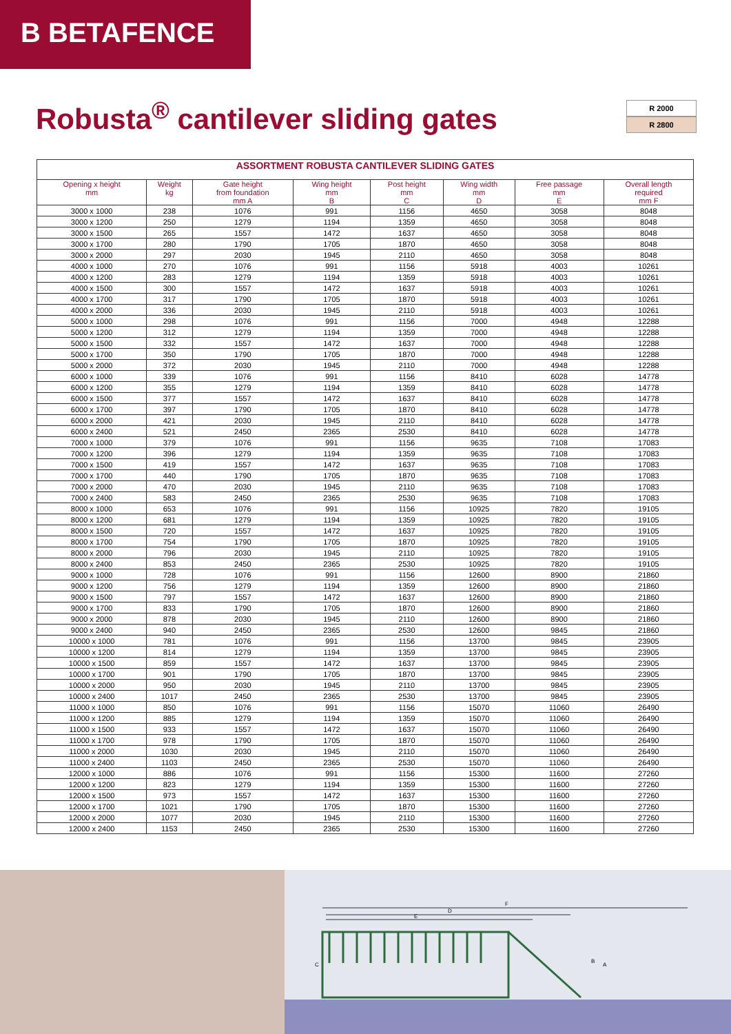B BETAFENCE
Robusta<sup>®</sup> cantilever sliding gates
R 2000
R 2800
| ASSORTMENT ROBUSTA CANTILEVER SLIDING GATES | | | | | | | |
| --- | --- | --- | --- | --- | --- | --- | --- |
| Opening x height mm | Weight kg | Gate height from foundation mm A | Wing height mm B | Post height mm C | Wing width mm D | Free passage mm E | Overall length required mm F |
| 3000 x 1000 | 238 | 1076 | 991 | 1156 | 4650 | 3058 | 8048 |
| 3000 x 1200 | 250 | 1279 | 1194 | 1359 | 4650 | 3058 | 8048 |
| 3000 x 1500 | 265 | 1557 | 1472 | 1637 | 4650 | 3058 | 8048 |
| 3000 x 1700 | 280 | 1790 | 1705 | 1870 | 4650 | 3058 | 8048 |
| 3000 x 2000 | 297 | 2030 | 1945 | 2110 | 4650 | 3058 | 8048 |
| 4000 x 1000 | 270 | 1076 | 991 | 1156 | 5918 | 4003 | 10261 |
| 4000 x 1200 | 283 | 1279 | 1194 | 1359 | 5918 | 4003 | 10261 |
| 4000 x 1500 | 300 | 1557 | 1472 | 1637 | 5918 | 4003 | 10261 |
| 4000 x 1700 | 317 | 1790 | 1705 | 1870 | 5918 | 4003 | 10261 |
| 4000 x 2000 | 336 | 2030 | 1945 | 2110 | 5918 | 4003 | 10261 |
| 5000 x 1000 | 298 | 1076 | 991 | 1156 | 7000 | 4948 | 12288 |
| 5000 x 1200 | 312 | 1279 | 1194 | 1359 | 7000 | 4948 | 12288 |
| 5000 x 1500 | 332 | 1557 | 1472 | 1637 | 7000 | 4948 | 12288 |
| 5000 x 1700 | 350 | 1790 | 1705 | 1870 | 7000 | 4948 | 12288 |
| 5000 x 2000 | 372 | 2030 | 1945 | 2110 | 7000 | 4948 | 12288 |
| 6000 x 1000 | 339 | 1076 | 991 | 1156 | 8410 | 6028 | 14778 |
| 6000 x 1200 | 355 | 1279 | 1194 | 1359 | 8410 | 6028 | 14778 |
| 6000 x 1500 | 377 | 1557 | 1472 | 1637 | 8410 | 6028 | 14778 |
| 6000 x 1700 | 397 | 1790 | 1705 | 1870 | 8410 | 6028 | 14778 |
| 6000 x 2000 | 421 | 2030 | 1945 | 2110 | 8410 | 6028 | 14778 |
| 6000 x 2400 | 521 | 2450 | 2365 | 2530 | 8410 | 6028 | 14778 |
| 7000 x 1000 | 379 | 1076 | 991 | 1156 | 9635 | 7108 | 17083 |
| 7000 x 1200 | 396 | 1279 | 1194 | 1359 | 9635 | 7108 | 17083 |
| 7000 x 1500 | 419 | 1557 | 1472 | 1637 | 9635 | 7108 | 17083 |
| 7000 x 1700 | 440 | 1790 | 1705 | 1870 | 9635 | 7108 | 17083 |
| 7000 x 2000 | 470 | 2030 | 1945 | 2110 | 9635 | 7108 | 17083 |
| 7000 x 2400 | 583 | 2450 | 2365 | 2530 | 9635 | 7108 | 17083 |
| 8000 x 1000 | 653 | 1076 | 991 | 1156 | 10925 | 7820 | 19105 |
| 8000 x 1200 | 681 | 1279 | 1194 | 1359 | 10925 | 7820 | 19105 |
| 8000 x 1500 | 720 | 1557 | 1472 | 1637 | 10925 | 7820 | 19105 |
| 8000 x 1700 | 754 | 1790 | 1705 | 1870 | 10925 | 7820 | 19105 |
| 8000 x 2000 | 796 | 2030 | 1945 | 2110 | 10925 | 7820 | 19105 |
| 8000 x 2400 | 853 | 2450 | 2365 | 2530 | 10925 | 7820 | 19105 |
| 9000 x 1000 | 728 | 1076 | 991 | 1156 | 12600 | 8900 | 21860 |
| 9000 x 1200 | 756 | 1279 | 1194 | 1359 | 12600 | 8900 | 21860 |
| 9000 x 1500 | 797 | 1557 | 1472 | 1637 | 12600 | 8900 | 21860 |
| 9000 x 1700 | 833 | 1790 | 1705 | 1870 | 12600 | 8900 | 21860 |
| 9000 x 2000 | 878 | 2030 | 1945 | 2110 | 12600 | 8900 | 21860 |
| 9000 x 2400 | 940 | 2450 | 2365 | 2530 | 12600 | 9845 | 21860 |
| 10000 x 1000 | 781 | 1076 | 991 | 1156 | 13700 | 9845 | 23905 |
| 10000 x 1200 | 814 | 1279 | 1194 | 1359 | 13700 | 9845 | 23905 |
| 10000 x 1500 | 859 | 1557 | 1472 | 1637 | 13700 | 9845 | 23905 |
| 10000 x 1700 | 901 | 1790 | 1705 | 1870 | 13700 | 9845 | 23905 |
| 10000 x 2000 | 950 | 2030 | 1945 | 2110 | 13700 | 9845 | 23905 |
| 10000 x 2400 | 1017 | 2450 | 2365 | 2530 | 13700 | 9845 | 23905 |
| 11000 x 1000 | 850 | 1076 | 991 | 1156 | 15070 | 11060 | 26490 |
| 11000 x 1200 | 885 | 1279 | 1194 | 1359 | 15070 | 11060 | 26490 |
| 11000 x 1500 | 933 | 1557 | 1472 | 1637 | 15070 | 11060 | 26490 |
| 11000 x 1700 | 978 | 1790 | 1705 | 1870 | 15070 | 11060 | 26490 |
| 11000 x 2000 | 1030 | 2030 | 1945 | 2110 | 15070 | 11060 | 26490 |
| 11000 x 2400 | 1103 | 2450 | 2365 | 2530 | 15070 | 11060 | 26490 |
| 12000 x 1000 | 886 | 1076 | 991 | 1156 | 15300 | 11600 | 27260 |
| 12000 x 1200 | 823 | 1279 | 1194 | 1359 | 15300 | 11600 | 27260 |
| 12000 x 1500 | 973 | 1557 | 1472 | 1637 | 15300 | 11600 | 27260 |
| 12000 x 1700 | 1021 | 1790 | 1705 | 1870 | 15300 | 11600 | 27260 |
| 12000 x 2000 | 1077 | 2030 | 1945 | 2110 | 15300 | 11600 | 27260 |
| 12000 x 2400 | 1153 | 2450 | 2365 | 2530 | 15300 | 11600 | 27260 |
F
D
E
B
A
C